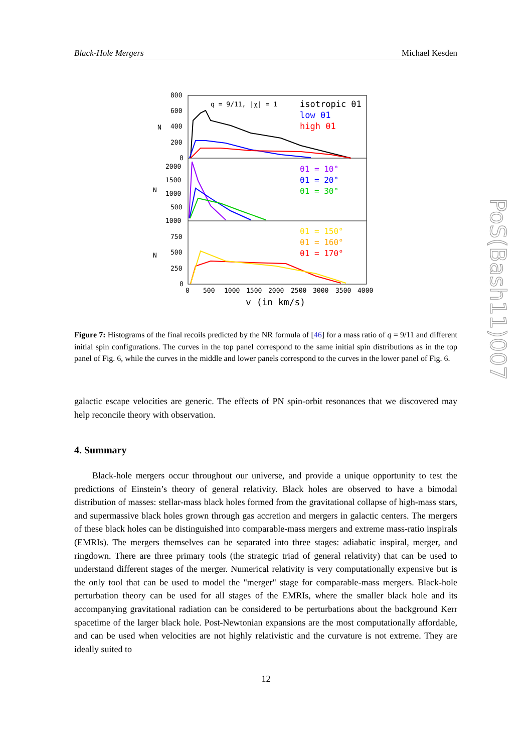Black-Hole Mergers Michael Kesden
800
600
400
200
0
2000
1500
1000
500
1000
750
500
250
0
N
N
N
0
500
1000
1500
2000
2500
3000
3500
4000
v (in km/s)
q = 9/11, |χ| = 1
isotropic θ1
low θ1
high θ1
θ1 = 10°
θ1 = 20°
θ1 = 30°
θ1 = 150°
θ1 = 160°
θ1 = 170°
Figure 7: Histograms of the final recoils predicted by the NR formula of [46] for a mass ratio of q = 9/11 and different initial spin configurations. The curves in the top panel correspond to the same initial spin distributions as in the top panel of Fig. 6, while the curves in the middle and lower panels correspond to the curves in the lower panel of Fig. 6.
galactic escape velocities are generic. The effects of PN spin-orbit resonances that we discovered may help reconcile theory with observation.
4. Summary
Black-hole mergers occur throughout our universe, and provide a unique opportunity to test the predictions of Einstein’s theory of general relativity. Black holes are observed to have a bimodal distribution of masses: stellar-mass black holes formed from the gravitational collapse of high-mass stars, and supermassive black holes grown through gas accretion and mergers in galactic centers. The mergers of these black holes can be distinguished into comparable-mass mergers and extreme mass-ratio inspirals (EMRIs). The mergers themselves can be separated into three stages: adiabatic inspiral, merger, and ringdown. There are three primary tools (the strategic triad of general relativity) that can be used to understand different stages of the merger. Numerical relativity is very computationally expensive but is the only tool that can be used to model the "merger" stage for comparable-mass mergers. Black-hole perturbation theory can be used for all stages of the EMRIs, where the smaller black hole and its accompanying gravitational radiation can be considered to be perturbations about the background Kerr spacetime of the larger black hole. Post-Newtonian expansions are the most computationally affordable, and can be used when velocities are not highly relativistic and the curvature is not extreme. They are ideally suited to
PoS(Bash11)007
12